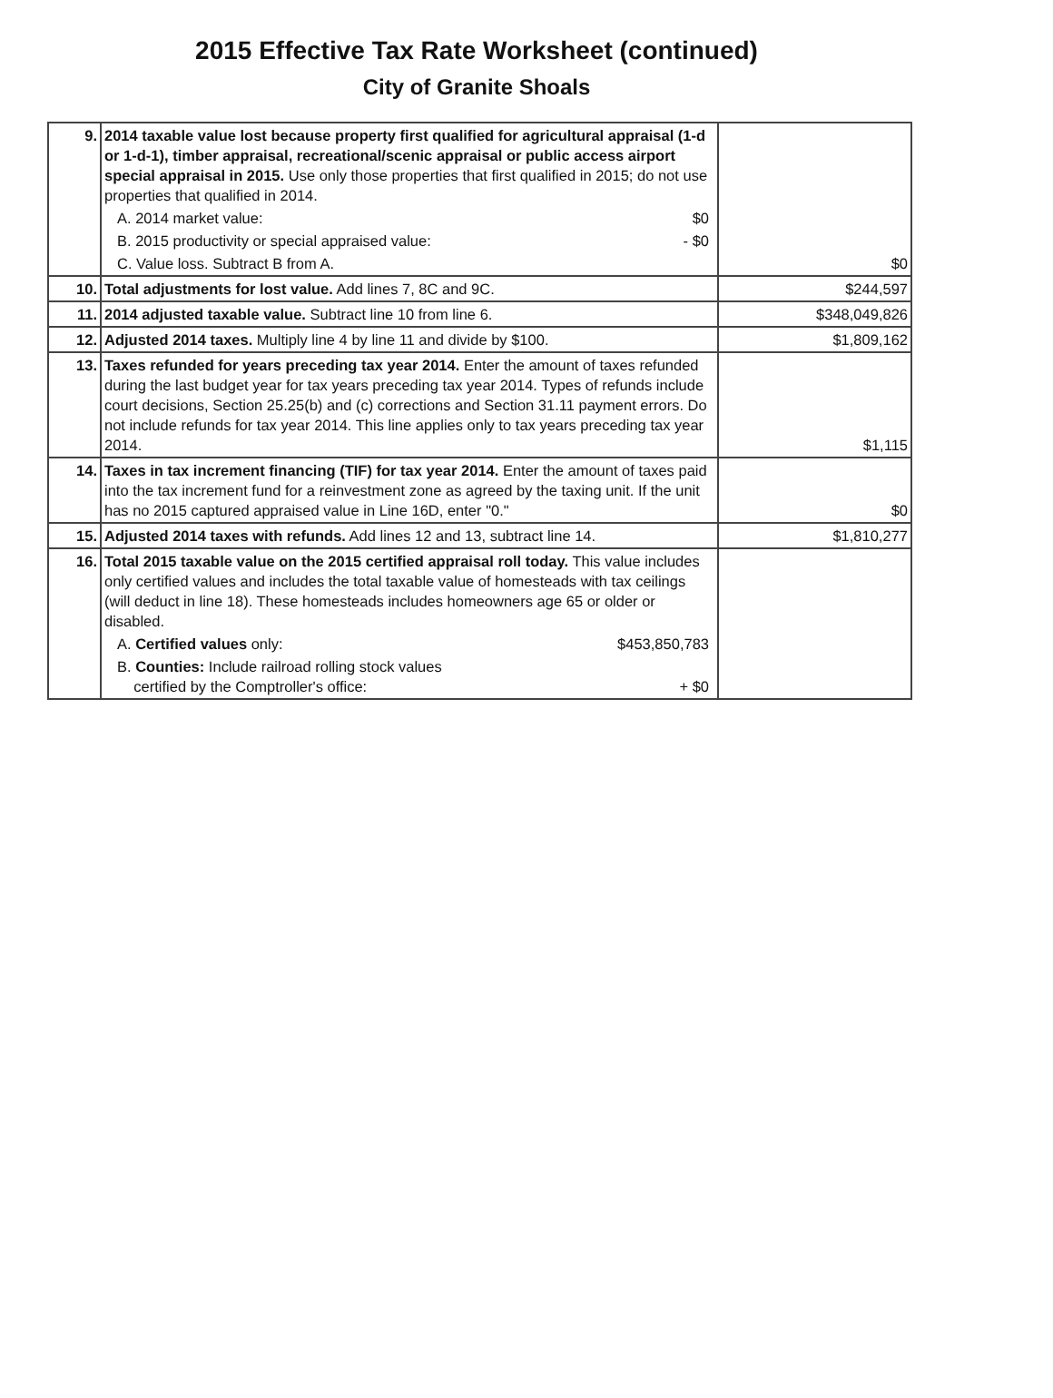2015 Effective Tax Rate Worksheet (continued)
City of Granite Shoals
| 9. | 2014 taxable value lost because property first qualified for agricultural appraisal (1-d or 1-d-1), timber appraisal, recreational/scenic appraisal or public access airport special appraisal in 2015. Use only those properties that first qualified in 2015; do not use properties that qualified in 2014. A. 2014 market value: $0 B. 2015 productivity or special appraised value: - $0 C. Value loss. Subtract B from A. | $0 |
| 10. | Total adjustments for lost value. Add lines 7, 8C and 9C. | $244,597 |
| 11. | 2014 adjusted taxable value. Subtract line 10 from line 6. | $348,049,826 |
| 12. | Adjusted 2014 taxes. Multiply line 4 by line 11 and divide by $100. | $1,809,162 |
| 13. | Taxes refunded for years preceding tax year 2014. Enter the amount of taxes refunded during the last budget year for tax years preceding tax year 2014. Types of refunds include court decisions, Section 25.25(b) and (c) corrections and Section 31.11 payment errors. Do not include refunds for tax year 2014. This line applies only to tax years preceding tax year 2014. | $1,115 |
| 14. | Taxes in tax increment financing (TIF) for tax year 2014. Enter the amount of taxes paid into the tax increment fund for a reinvestment zone as agreed by the taxing unit. If the unit has no 2015 captured appraised value in Line 16D, enter "0." | $0 |
| 15. | Adjusted 2014 taxes with refunds. Add lines 12 and 13, subtract line 14. | $1,810,277 |
| 16. | Total 2015 taxable value on the 2015 certified appraisal roll today. This value includes only certified values and includes the total taxable value of homesteads with tax ceilings (will deduct in line 18). These homesteads includes homeowners age 65 or older or disabled. A. Certified values only: $453,850,783 B. Counties: Include railroad rolling stock values certified by the Comptroller's office: + $0 | |